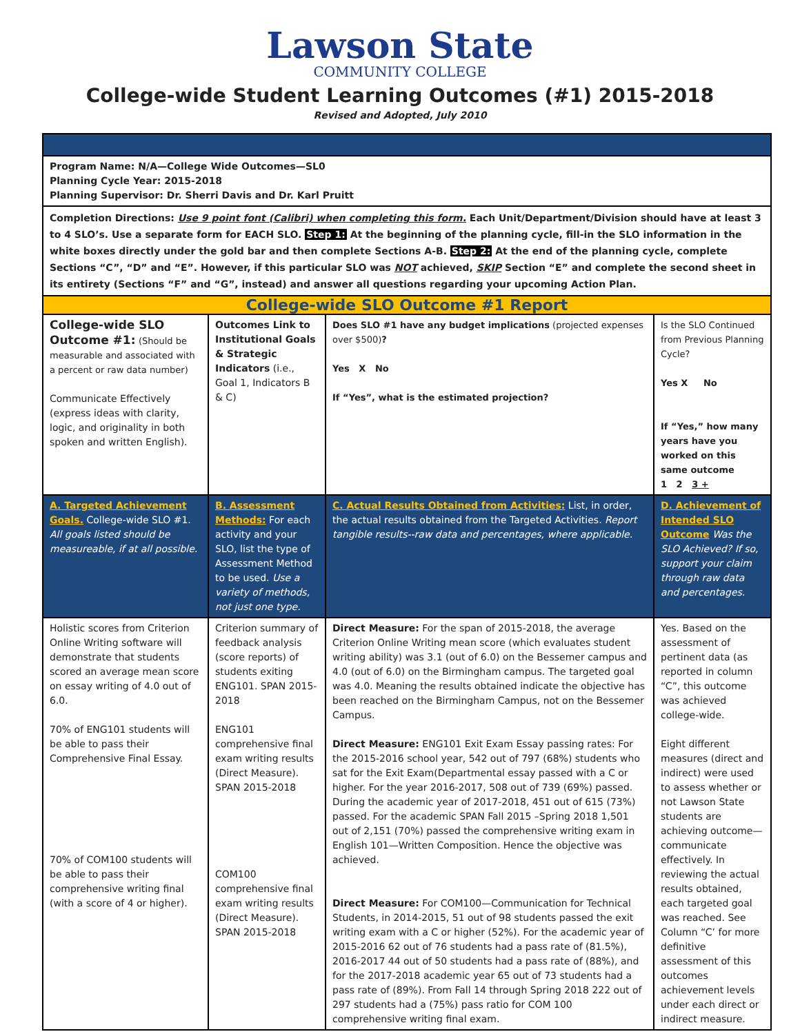Lawson State
COMMUNITY COLLEGE
College-wide Student Learning Outcomes (#1) 2015-2018
Revised and Adopted, July 2010
| Program Name: N/A—College Wide Outcomes—SL0 Planning Cycle Year: 2015-2018 Planning Supervisor: Dr. Sherri Davis and Dr. Karl Pruitt | | | |
| Completion Directions: Use 9 point font (Calibri) when completing this form. Each Unit/Department/Division should have at least 3 to 4 SLO’s. Use a separate form for EACH SLO. Step 1: At the beginning of the planning cycle, fill-in the SLO information in the white boxes directly under the gold bar and then complete Sections A-B. Step 2: At the end of the planning cycle, complete Sections “C”, “D” and “E”. However, if this particular SLO was NOT achieved, SKIP Section “E” and complete the second sheet in its entirety (Sections “F” and “G”, instead) and answer all questions regarding your upcoming Action Plan. | | | |
| College-wide SLO Outcome #1 Report | | | |
| College-wide SLO Outcome #1: (Should be measurable and associated with a percent or raw data number) Communicate Effectively (express ideas with clarity, logic, and originality in both spoken and written English). | Outcomes Link to Institutional Goals & Strategic Indicators (i.e., Goal 1, Indicators B & C) | Does SLO #1 have any budget implications (projected expenses over $500) ? Yes X No If “Yes”, what is the estimated projection? | Is the SLO Continued from Previous Planning Cycle? Yes X No If “Yes,” how many years have you worked on this same outcome 1 2 3 + |
| A. Targeted Achievement Goals. College-wide SLO #1. All goals listed should be measureable, if at all possible. | B. Assessment Methods: For each activity and your SLO, list the type of Assessment Method to be used. Use a variety of methods, not just one type. | C. Actual Results Obtained from Activities: List, in order, the actual results obtained from the Targeted Activities. Report tangible results--raw data and percentages, where applicable. | D. Achievement of Intended SLO Outcome Was the SLO Achieved? If so, support your claim through raw data and percentages. |
| Holistic scores from Criterion Online Writing software will demonstrate that students scored an average mean score on essay writing of 4.0 out of 6.0. 70% of ENG101 students will be able to pass their Comprehensive Final Essay. 70% of COM100 students will be able to pass their comprehensive writing final (with a score of 4 or higher). | Criterion summary of feedback analysis (score reports) of students exiting ENG101. SPAN 2015-2018 ENG101 comprehensive final exam writing results (Direct Measure). SPAN 2015-2018 COM100 comprehensive final exam writing results (Direct Measure). SPAN 2015-2018 | Direct Measure: For the span of 2015-2018, the average Criterion Online Writing mean score (which evaluates student writing ability) was 3.1 (out of 6.0) on the Bessemer campus and 4.0 (out of 6.0) on the Birmingham campus. The targeted goal was 4.0. Meaning the results obtained indicate the objective has been reached on the Birmingham Campus, not on the Bessemer Campus. Direct Measure: ENG101 Exit Exam Essay passing rates: For the 2015-2016 school year, 542 out of 797 (68%) students who sat for the Exit Exam(Departmental essay passed with a C or higher. For the year 2016-2017, 508 out of 739 (69%) passed. During the academic year of 2017-2018, 451 out of 615 (73%) passed. For the academic SPAN Fall 2015 –Spring 2018 1,501 out of 2,151 (70%) passed the comprehensive writing exam in English 101—Written Composition. Hence the objective was achieved. Direct Measure: For COM100—Communication for Technical Students, in 2014-2015, 51 out of 98 students passed the exit writing exam with a C or higher (52%). For the academic year of 2015-2016 62 out of 76 students had a pass rate of (81.5%), 2016-2017 44 out of 50 students had a pass rate of (88%), and for the 2017-2018 academic year 65 out of 73 students had a pass rate of (89%). From Fall 14 through Spring 2018 222 out of 297 students had a (75%) pass ratio for COM 100 comprehensive writing final exam. | Yes. Based on the assessment of pertinent data (as reported in column “C”, this outcome was achieved college-wide. Eight different measures (direct and indirect) were used to assess whether or not Lawson State students are achieving outcome—communicate effectively. In reviewing the actual results obtained, each targeted goal was reached. See Column “C’ for more definitive assessment of this outcomes achievement levels under each direct or indirect measure. |